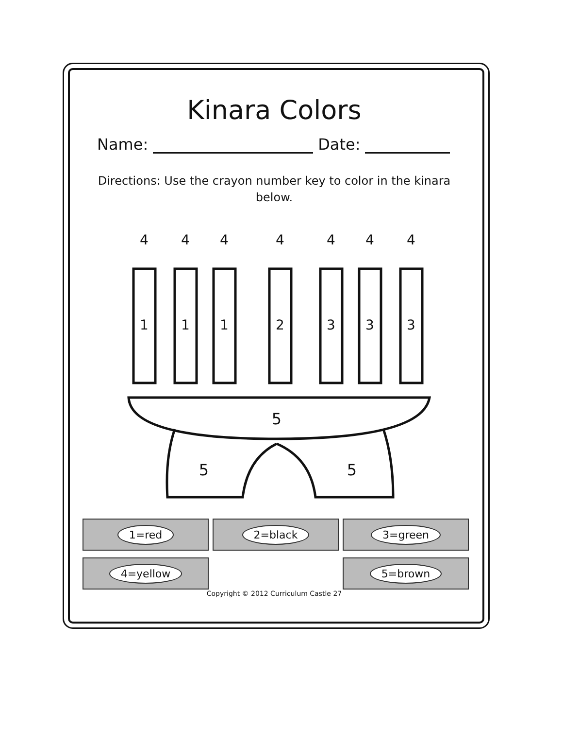Kinara Colors
Name: Date:
Directions: Use the crayon number key to color in the kinara below.
5
5
5
1
1
1
2
3
3
3
4
4
4
4
4
4
4
1=red
2=black
3=green
4=yellow
5=brown
Copyright © 2012 Curriculum Castle 27